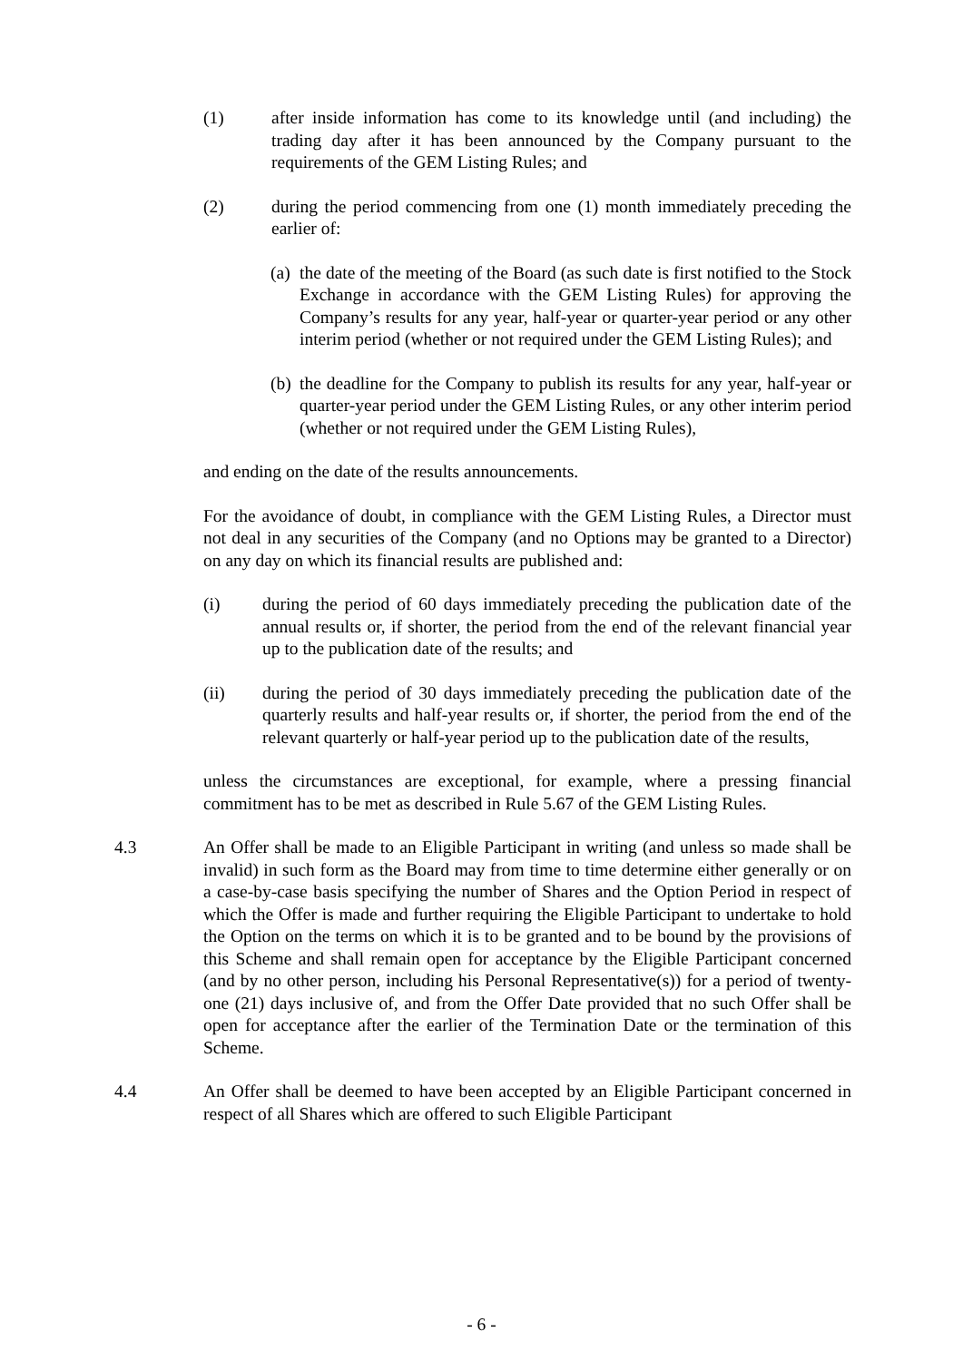(1) after inside information has come to its knowledge until (and including) the trading day after it has been announced by the Company pursuant to the requirements of the GEM Listing Rules; and
(2) during the period commencing from one (1) month immediately preceding the earlier of:
(a)
the date of the meeting of the Board (as such date is first notified to the Stock Exchange in accordance with the GEM Listing Rules) for approving the Company’s results for any year, half-year or quarter-year period or any other interim period (whether or not required under the GEM Listing Rules); and
(b)
the deadline for the Company to publish its results for any year, half-year or quarter-year period under the GEM Listing Rules, or any other interim period (whether or not required under the GEM Listing Rules),
and ending on the date of the results announcements.
For the avoidance of doubt, in compliance with the GEM Listing Rules, a Director must not deal in any securities of the Company (and no Options may be granted to a Director) on any day on which its financial results are published and:
(i) during the period of 60 days immediately preceding the publication date of the annual results or, if shorter, the period from the end of the relevant financial year up to the publication date of the results; and
(ii) during the period of 30 days immediately preceding the publication date of the quarterly results and half-year results or, if shorter, the period from the end of the relevant quarterly or half-year period up to the publication date of the results,
unless the circumstances are exceptional, for example, where a pressing financial commitment has to be met as described in Rule 5.67 of the GEM Listing Rules.
4.3 An Offer shall be made to an Eligible Participant in writing (and unless so made shall be invalid) in such form as the Board may from time to time determine either generally or on a case-by-case basis specifying the number of Shares and the Option Period in respect of which the Offer is made and further requiring the Eligible Participant to undertake to hold the Option on the terms on which it is to be granted and to be bound by the provisions of this Scheme and shall remain open for acceptance by the Eligible Participant concerned (and by no other person, including his Personal Representative(s)) for a period of twenty-one (21) days inclusive of, and from the Offer Date provided that no such Offer shall be open for acceptance after the earlier of the Termination Date or the termination of this Scheme.
4.4 An Offer shall be deemed to have been accepted by an Eligible Participant concerned in respect of all Shares which are offered to such Eligible Participant
- 6 -